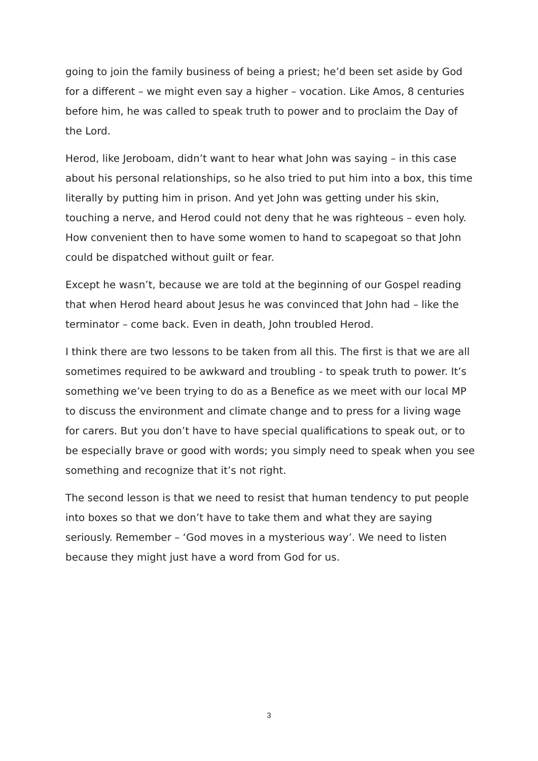going to join the family business of being a priest; he’d been set aside by God for a different – we might even say a higher – vocation. Like Amos, 8 centuries before him, he was called to speak truth to power and to proclaim the Day of the Lord.
Herod, like Jeroboam, didn’t want to hear what John was saying – in this case about his personal relationships, so he also tried to put him into a box, this time literally by putting him in prison. And yet John was getting under his skin, touching a nerve, and Herod could not deny that he was righteous – even holy. How convenient then to have some women to hand to scapegoat so that John could be dispatched without guilt or fear.
Except he wasn’t, because we are told at the beginning of our Gospel reading that when Herod heard about Jesus he was convinced that John had – like the terminator – come back. Even in death, John troubled Herod.
I think there are two lessons to be taken from all this. The first is that we are all sometimes required to be awkward and troubling - to speak truth to power. It’s something we’ve been trying to do as a Benefice as we meet with our local MP to discuss the environment and climate change and to press for a living wage for carers. But you don’t have to have special qualifications to speak out, or to be especially brave or good with words; you simply need to speak when you see something and recognize that it’s not right.
The second lesson is that we need to resist that human tendency to put people into boxes so that we don’t have to take them and what they are saying seriously. Remember – ‘God moves in a mysterious way’. We need to listen because they might just have a word from God for us.
3